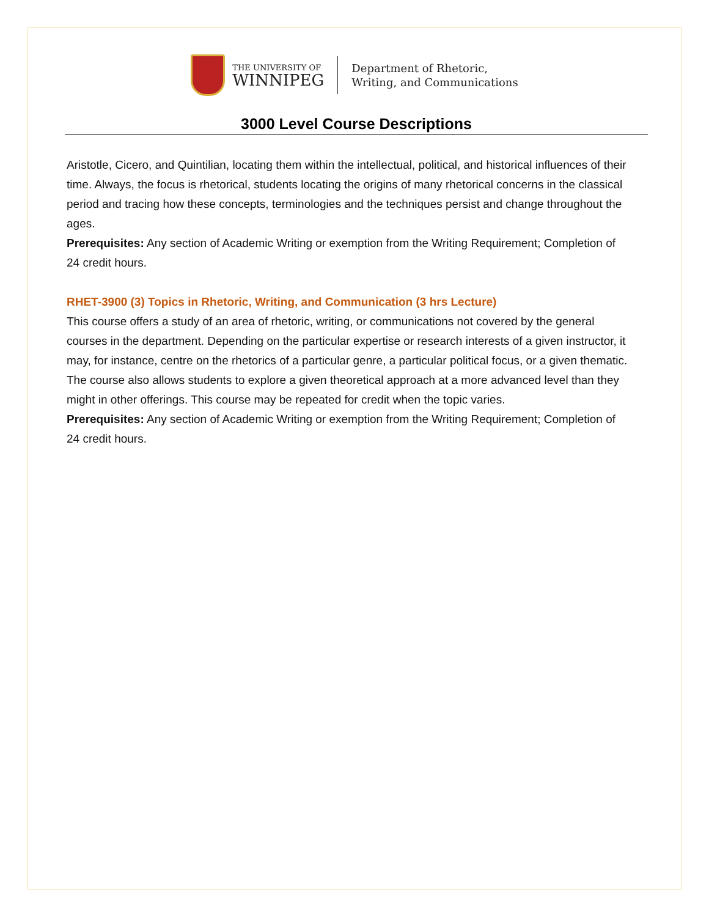THE UNIVERSITY OF
WINNIPEG
Department of Rhetoric,
Writing, and Communications
3000 Level Course Descriptions
Aristotle, Cicero, and Quintilian, locating them within the intellectual, political, and historical influences of their time. Always, the focus is rhetorical, students locating the origins of many rhetorical concerns in the classical period and tracing how these concepts, terminologies and the techniques persist and change throughout the ages.
Prerequisites: Any section of Academic Writing or exemption from the Writing Requirement; Completion of 24 credit hours.
RHET-3900 (3) Topics in Rhetoric, Writing, and Communication (3 hrs Lecture)
This course offers a study of an area of rhetoric, writing, or communications not covered by the general courses in the department. Depending on the particular expertise or research interests of a given instructor, it may, for instance, centre on the rhetorics of a particular genre, a particular political focus, or a given thematic. The course also allows students to explore a given theoretical approach at a more advanced level than they might in other offerings. This course may be repeated for credit when the topic varies.
Prerequisites: Any section of Academic Writing or exemption from the Writing Requirement; Completion of 24 credit hours.